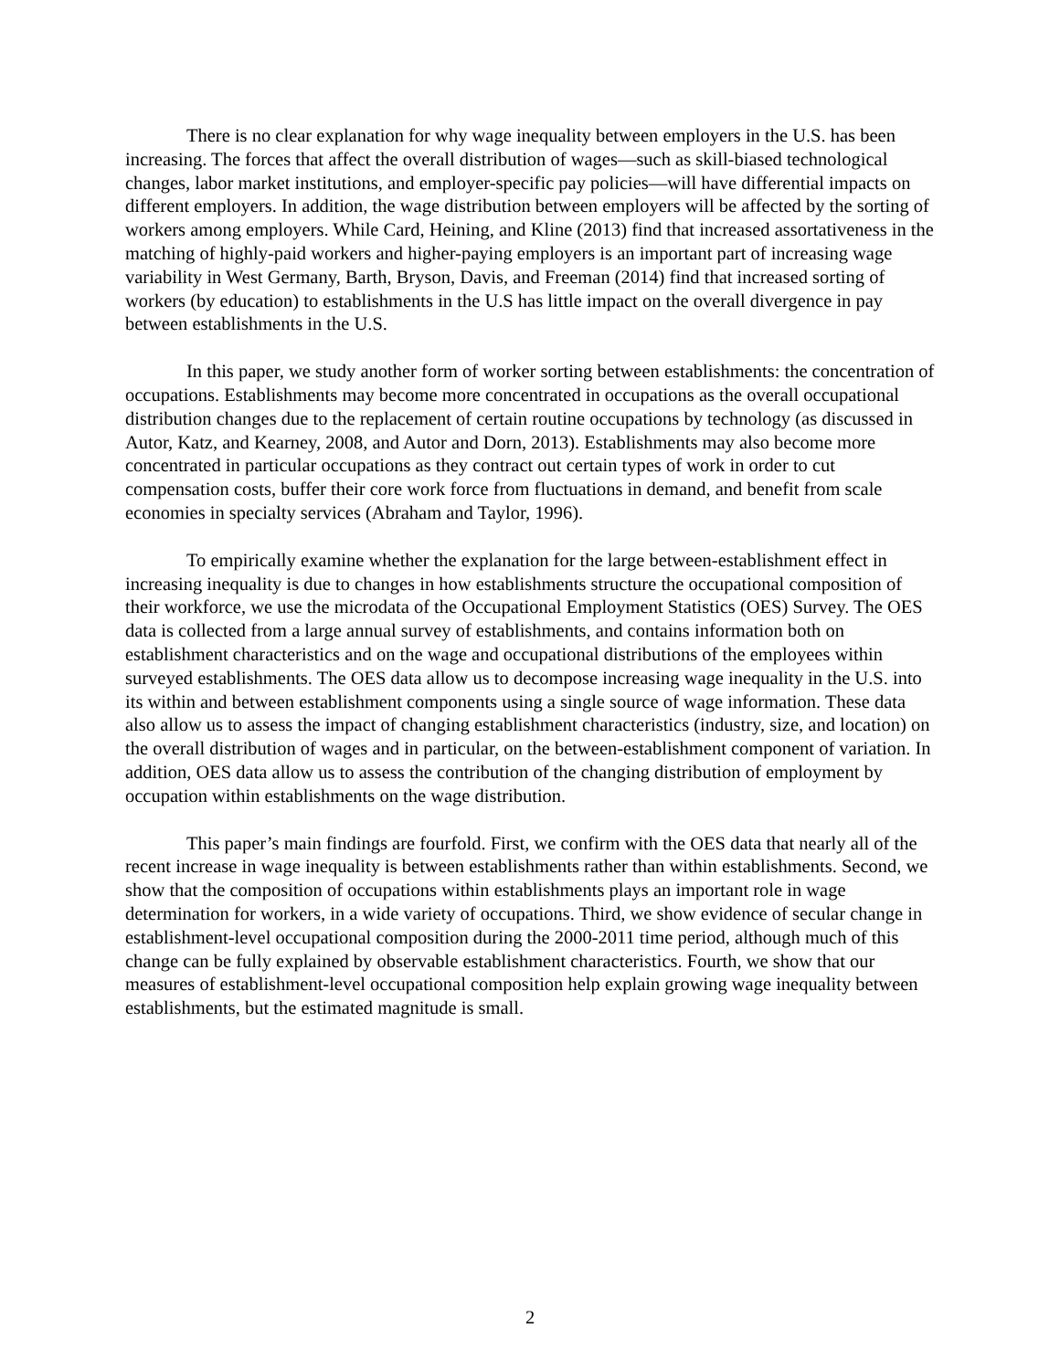There is no clear explanation for why wage inequality between employers in the U.S. has been increasing. The forces that affect the overall distribution of wages—such as skill-biased technological changes, labor market institutions, and employer-specific pay policies—will have differential impacts on different employers. In addition, the wage distribution between employers will be affected by the sorting of workers among employers. While Card, Heining, and Kline (2013) find that increased assortativeness in the matching of highly-paid workers and higher-paying employers is an important part of increasing wage variability in West Germany, Barth, Bryson, Davis, and Freeman (2014) find that increased sorting of workers (by education) to establishments in the U.S has little impact on the overall divergence in pay between establishments in the U.S.
In this paper, we study another form of worker sorting between establishments: the concentration of occupations. Establishments may become more concentrated in occupations as the overall occupational distribution changes due to the replacement of certain routine occupations by technology (as discussed in Autor, Katz, and Kearney, 2008, and Autor and Dorn, 2013). Establishments may also become more concentrated in particular occupations as they contract out certain types of work in order to cut compensation costs, buffer their core work force from fluctuations in demand, and benefit from scale economies in specialty services (Abraham and Taylor, 1996).
To empirically examine whether the explanation for the large between-establishment effect in increasing inequality is due to changes in how establishments structure the occupational composition of their workforce, we use the microdata of the Occupational Employment Statistics (OES) Survey. The OES data is collected from a large annual survey of establishments, and contains information both on establishment characteristics and on the wage and occupational distributions of the employees within surveyed establishments. The OES data allow us to decompose increasing wage inequality in the U.S. into its within and between establishment components using a single source of wage information. These data also allow us to assess the impact of changing establishment characteristics (industry, size, and location) on the overall distribution of wages and in particular, on the between-establishment component of variation. In addition, OES data allow us to assess the contribution of the changing distribution of employment by occupation within establishments on the wage distribution.
This paper’s main findings are fourfold. First, we confirm with the OES data that nearly all of the recent increase in wage inequality is between establishments rather than within establishments. Second, we show that the composition of occupations within establishments plays an important role in wage determination for workers, in a wide variety of occupations. Third, we show evidence of secular change in establishment-level occupational composition during the 2000-2011 time period, although much of this change can be fully explained by observable establishment characteristics. Fourth, we show that our measures of establishment-level occupational composition help explain growing wage inequality between establishments, but the estimated magnitude is small.
2